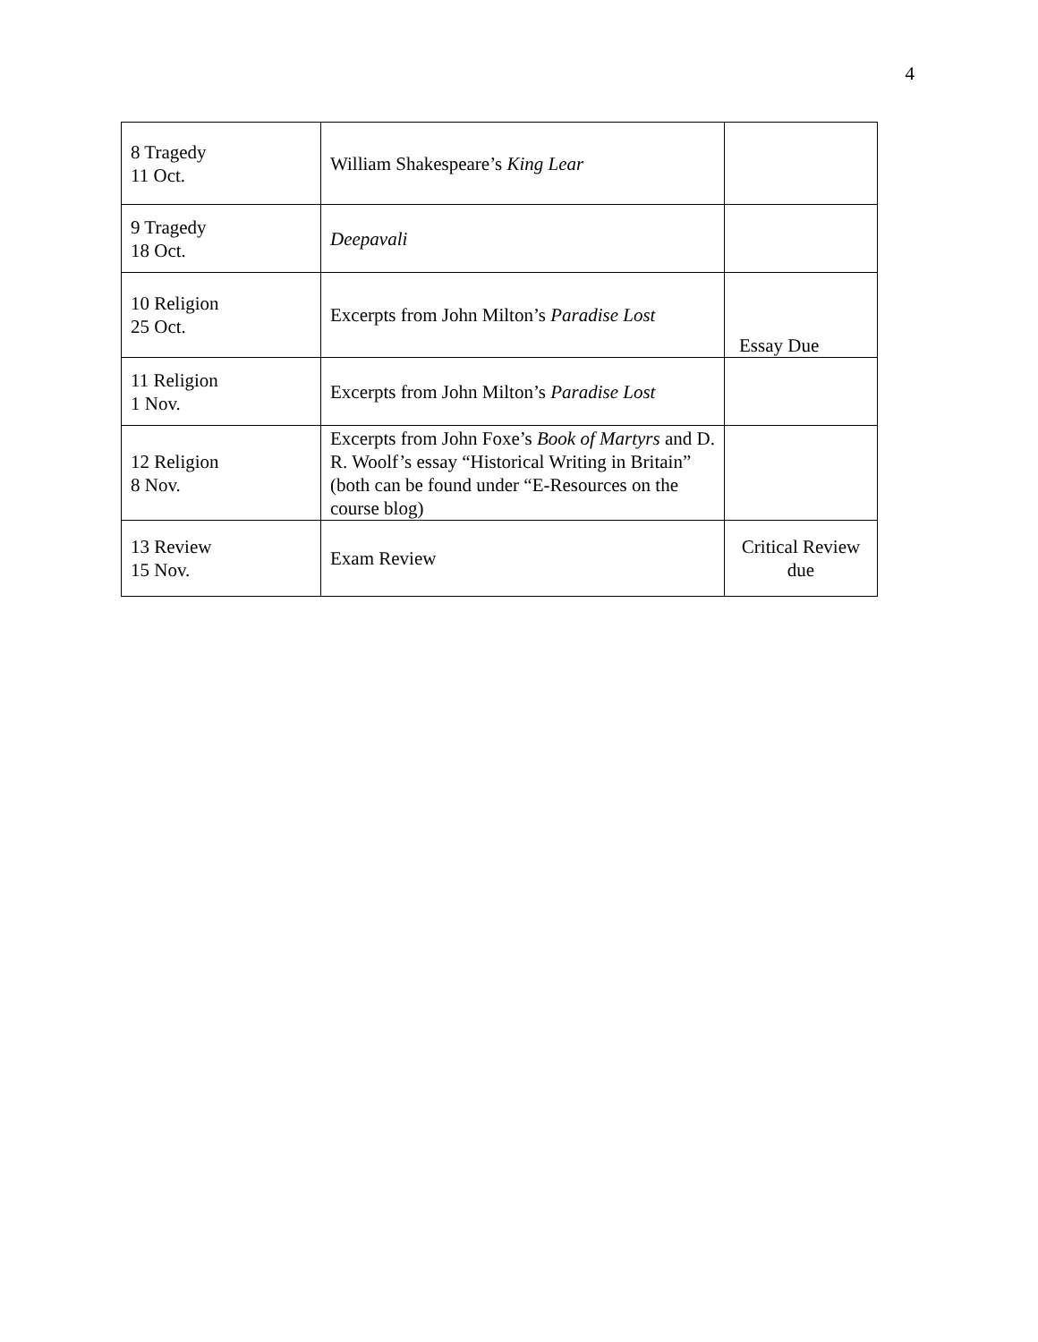4
| 8 Tragedy 11 Oct. | William Shakespeare’s King Lear | |
| 9 Tragedy 18 Oct. | Deepavali | |
| 10 Religion 25 Oct. | Excerpts from John Milton’s Paradise Lost | Essay Due |
| 11 Religion 1 Nov. | Excerpts from John Milton’s Paradise Lost | |
| 12 Religion 8 Nov. | Excerpts from John Foxe’s Book of Martyrs and D. R. Woolf’s essay “Historical Writing in Britain” (both can be found under “E-Resources on the course blog) | |
| 13 Review 15 Nov. | Exam Review | Critical Review due |